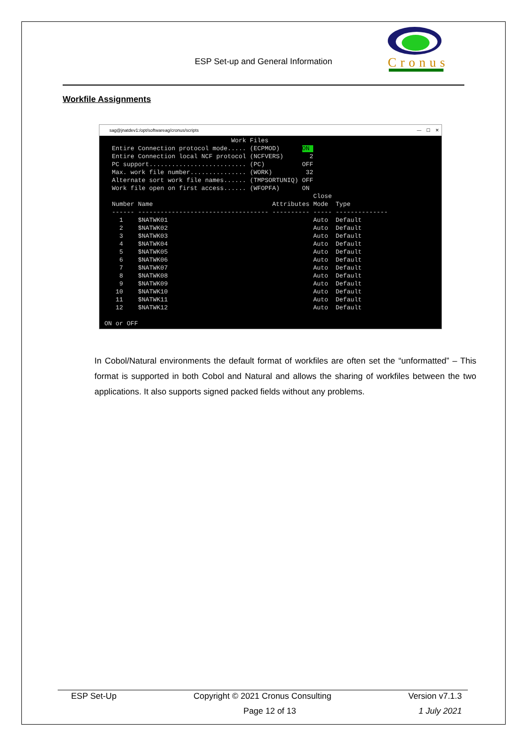ESP Set-up and General Information
Cronus
Workfile Assignments
sag@jnatdev1:/opt/softwareag/cronus/scripts — ☐ ✕
                                  Work Files
  Entire Connection protocol mode..... (ECPMOD)      ON 
  Entire Connection local NCF protocol (NCFVERS)       2
  PC support.......................... (PC)          OFF
  Max. work file number............... (WORK)         32
  Alternate sort work file names...... (TMPSORTUNIQ) OFF
  Work file open on first access...... (WFOPFA)      ON
                                                        Close
  Number Name                                Attributes Mode  Type
  ------ ----------------------------------- ---------- ----- --------------
    1    $NATWK01                                       Auto  Default
    2    $NATWK02                                       Auto  Default
    3    $NATWK03                                       Auto  Default
    4    $NATWK04                                       Auto  Default
    5    $NATWK05                                       Auto  Default
    6    $NATWK06                                       Auto  Default
    7    $NATWK07                                       Auto  Default
    8    $NATWK08                                       Auto  Default
    9    $NATWK09                                       Auto  Default
   10    $NATWK10                                       Auto  Default
   11    $NATWK11                                       Auto  Default
   12    $NATWK12                                       Auto  Default

ON or OFF
In Cobol/Natural environments the default format of workfiles are often set the “unformatted” – This format is supported in both Cobol and Natural and allows the sharing of workfiles between the two applications. It also supports signed packed fields without any problems.
ESP Set-Up Copyright © 2021 Cronus Consulting Version v7.1.3
Page 12 of 13 1 July 2021